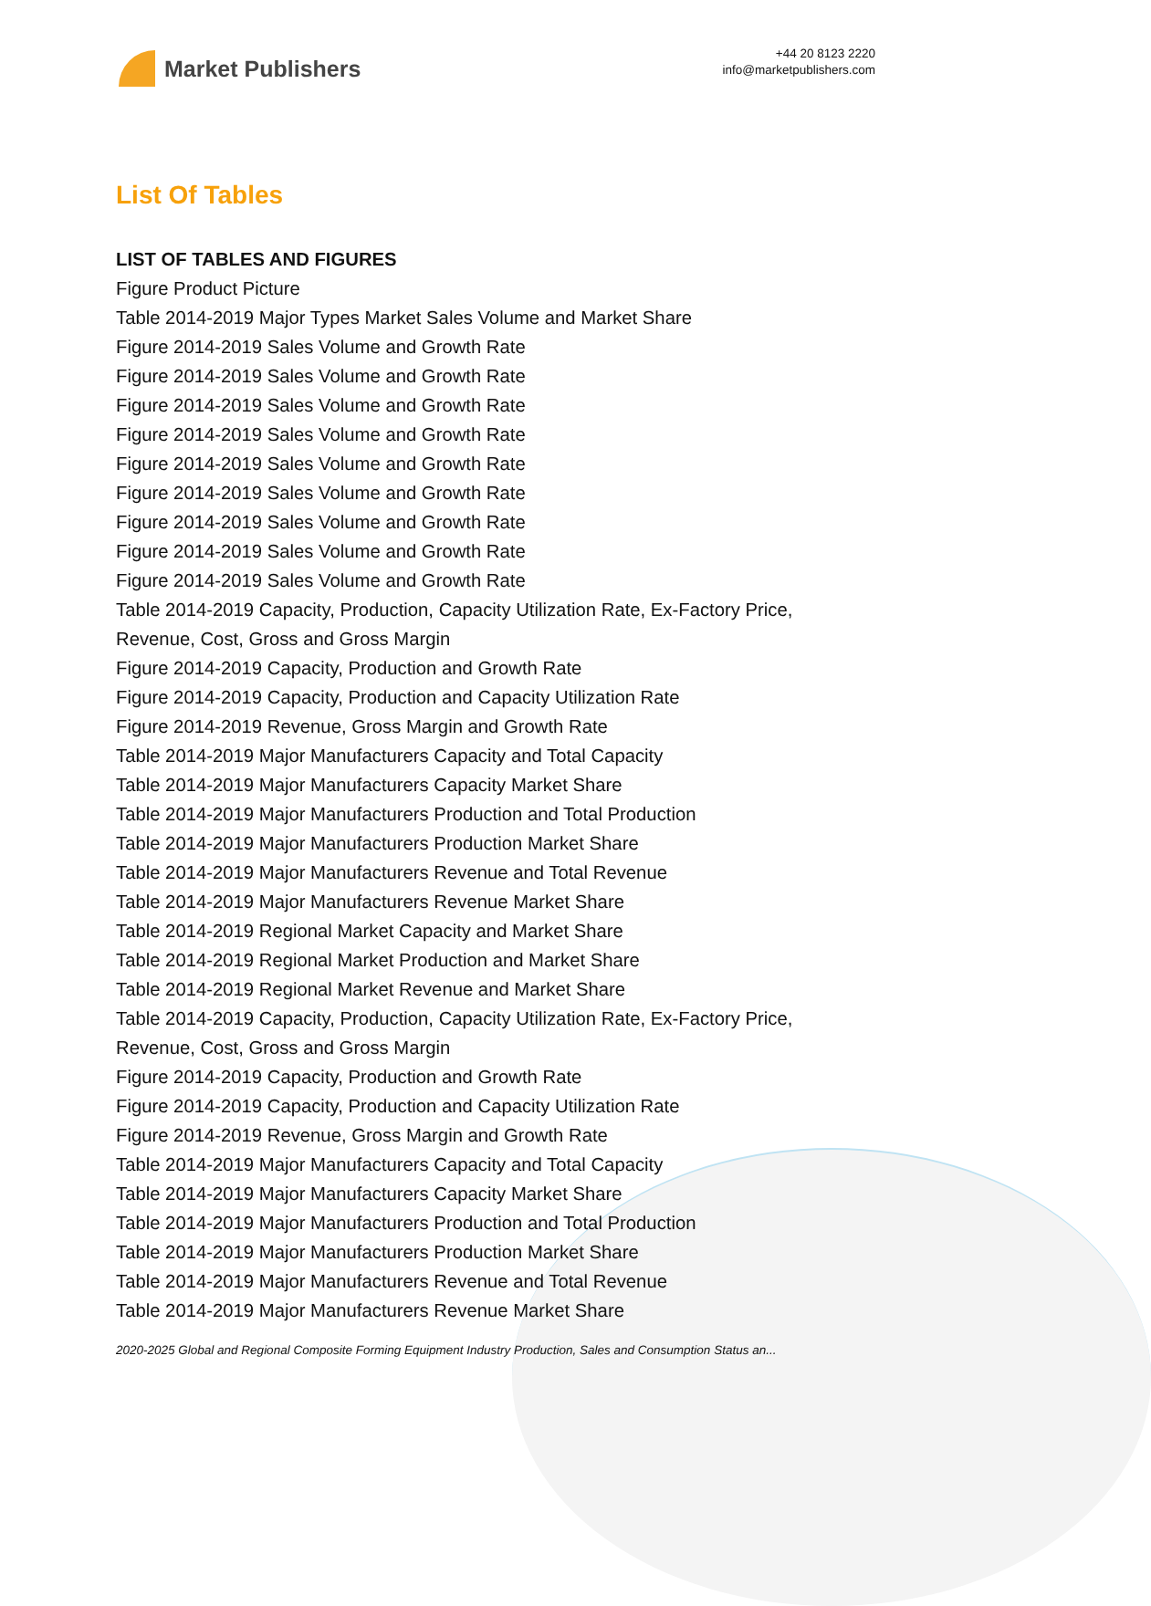Market Publishers
+44 20 8123 2220
info@marketpublishers.com
List Of Tables
LIST OF TABLES AND FIGURES
Figure Product Picture
Table 2014-2019 Major Types Market Sales Volume and Market Share
Figure 2014-2019 Sales Volume and Growth Rate
Figure 2014-2019 Sales Volume and Growth Rate
Figure 2014-2019 Sales Volume and Growth Rate
Figure 2014-2019 Sales Volume and Growth Rate
Figure 2014-2019 Sales Volume and Growth Rate
Figure 2014-2019 Sales Volume and Growth Rate
Figure 2014-2019 Sales Volume and Growth Rate
Figure 2014-2019 Sales Volume and Growth Rate
Figure 2014-2019 Sales Volume and Growth Rate
Table 2014-2019 Capacity, Production, Capacity Utilization Rate, Ex-Factory Price, Revenue, Cost, Gross and Gross Margin
Figure 2014-2019 Capacity, Production and Growth Rate
Figure 2014-2019 Capacity, Production and Capacity Utilization Rate
Figure 2014-2019 Revenue, Gross Margin and Growth Rate
Table 2014-2019 Major Manufacturers Capacity and Total Capacity
Table 2014-2019 Major Manufacturers Capacity Market Share
Table 2014-2019 Major Manufacturers Production and Total Production
Table 2014-2019 Major Manufacturers Production Market Share
Table 2014-2019 Major Manufacturers Revenue and Total Revenue
Table 2014-2019 Major Manufacturers Revenue Market Share
Table 2014-2019 Regional Market Capacity and Market Share
Table 2014-2019 Regional Market Production and Market Share
Table 2014-2019 Regional Market Revenue and Market Share
Table 2014-2019 Capacity, Production, Capacity Utilization Rate, Ex-Factory Price, Revenue, Cost, Gross and Gross Margin
Figure 2014-2019 Capacity, Production and Growth Rate
Figure 2014-2019 Capacity, Production and Capacity Utilization Rate
Figure 2014-2019 Revenue, Gross Margin and Growth Rate
Table 2014-2019 Major Manufacturers Capacity and Total Capacity
Table 2014-2019 Major Manufacturers Capacity Market Share
Table 2014-2019 Major Manufacturers Production and Total Production
Table 2014-2019 Major Manufacturers Production Market Share
Table 2014-2019 Major Manufacturers Revenue and Total Revenue
Table 2014-2019 Major Manufacturers Revenue Market Share
2020-2025 Global and Regional Composite Forming Equipment Industry Production, Sales and Consumption Status an...